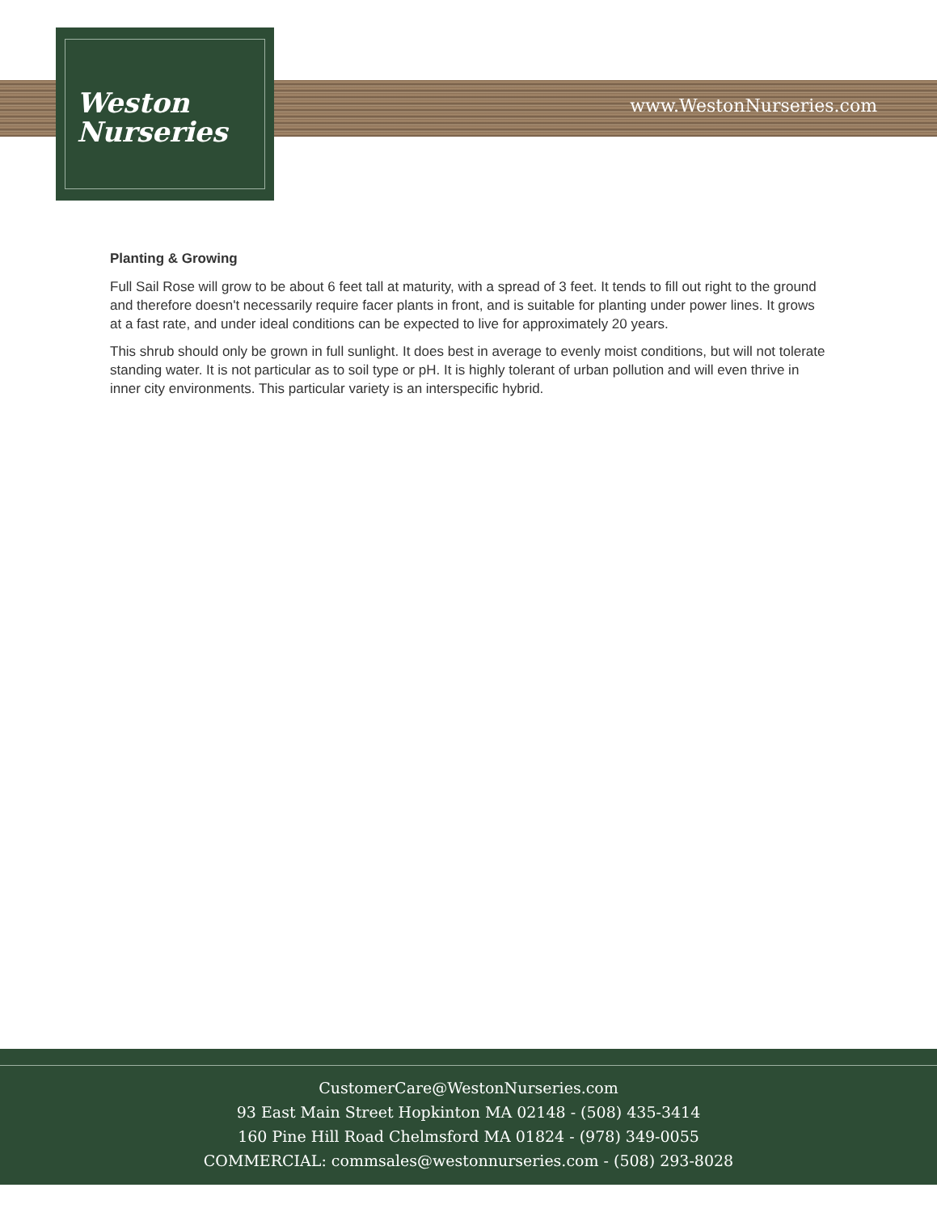www.WestonNurseries.com
Weston
Nurseries
Planting & Growing
Full Sail Rose will grow to be about 6 feet tall at maturity, with a spread of 3 feet. It tends to fill out right to the ground and therefore doesn't necessarily require facer plants in front, and is suitable for planting under power lines. It grows at a fast rate, and under ideal conditions can be expected to live for approximately 20 years.
This shrub should only be grown in full sunlight. It does best in average to evenly moist conditions, but will not tolerate standing water. It is not particular as to soil type or pH. It is highly tolerant of urban pollution and will even thrive in inner city environments. This particular variety is an interspecific hybrid.
CustomerCare@WestonNurseries.com
93 East Main Street Hopkinton MA 02148 - (508) 435-3414
160 Pine Hill Road Chelmsford MA 01824 - (978) 349-0055
COMMERCIAL: commsales@westonnurseries.com - (508) 293-8028